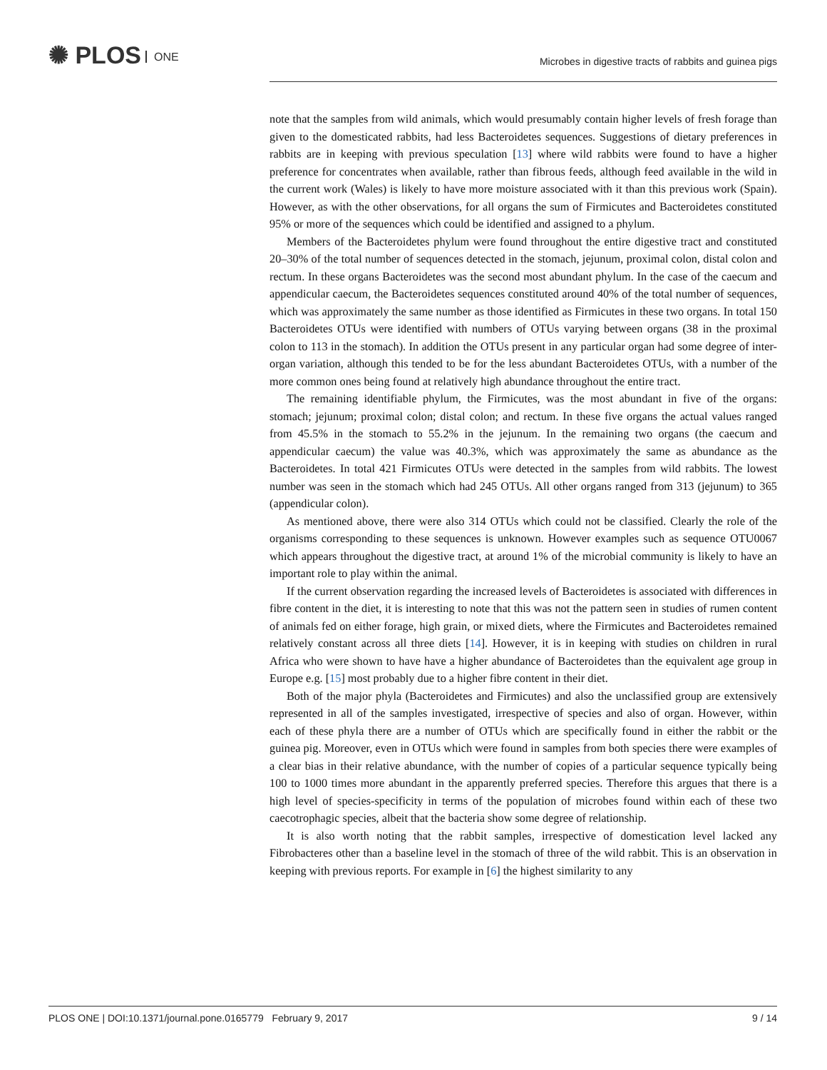✺ PLOS ONE
Microbes in digestive tracts of rabbits and guinea pigs
note that the samples from wild animals, which would presumably contain higher levels of fresh forage than given to the domesticated rabbits, had less Bacteroidetes sequences. Suggestions of dietary preferences in rabbits are in keeping with previous speculation [13] where wild rabbits were found to have a higher preference for concentrates when available, rather than fibrous feeds, although feed available in the wild in the current work (Wales) is likely to have more moisture associated with it than this previous work (Spain). However, as with the other observations, for all organs the sum of Firmicutes and Bacteroidetes constituted 95% or more of the sequences which could be identified and assigned to a phylum.
Members of the Bacteroidetes phylum were found throughout the entire digestive tract and constituted 20–30% of the total number of sequences detected in the stomach, jejunum, proximal colon, distal colon and rectum. In these organs Bacteroidetes was the second most abundant phylum. In the case of the caecum and appendicular caecum, the Bacteroidetes sequences constituted around 40% of the total number of sequences, which was approximately the same number as those identified as Firmicutes in these two organs. In total 150 Bacteroidetes OTUs were identified with numbers of OTUs varying between organs (38 in the proximal colon to 113 in the stomach). In addition the OTUs present in any particular organ had some degree of inter-organ variation, although this tended to be for the less abundant Bacteroidetes OTUs, with a number of the more common ones being found at relatively high abundance throughout the entire tract.
The remaining identifiable phylum, the Firmicutes, was the most abundant in five of the organs: stomach; jejunum; proximal colon; distal colon; and rectum. In these five organs the actual values ranged from 45.5% in the stomach to 55.2% in the jejunum. In the remaining two organs (the caecum and appendicular caecum) the value was 40.3%, which was approximately the same as abundance as the Bacteroidetes. In total 421 Firmicutes OTUs were detected in the samples from wild rabbits. The lowest number was seen in the stomach which had 245 OTUs. All other organs ranged from 313 (jejunum) to 365 (appendicular colon).
As mentioned above, there were also 314 OTUs which could not be classified. Clearly the role of the organisms corresponding to these sequences is unknown. However examples such as sequence OTU0067 which appears throughout the digestive tract, at around 1% of the microbial community is likely to have an important role to play within the animal.
If the current observation regarding the increased levels of Bacteroidetes is associated with differences in fibre content in the diet, it is interesting to note that this was not the pattern seen in studies of rumen content of animals fed on either forage, high grain, or mixed diets, where the Firmicutes and Bacteroidetes remained relatively constant across all three diets [14]. However, it is in keeping with studies on children in rural Africa who were shown to have have a higher abundance of Bacteroidetes than the equivalent age group in Europe e.g. [15] most probably due to a higher fibre content in their diet.
Both of the major phyla (Bacteroidetes and Firmicutes) and also the unclassified group are extensively represented in all of the samples investigated, irrespective of species and also of organ. However, within each of these phyla there are a number of OTUs which are specifically found in either the rabbit or the guinea pig. Moreover, even in OTUs which were found in samples from both species there were examples of a clear bias in their relative abundance, with the number of copies of a particular sequence typically being 100 to 1000 times more abundant in the apparently preferred species. Therefore this argues that there is a high level of species-specificity in terms of the population of microbes found within each of these two caecotrophagic species, albeit that the bacteria show some degree of relationship.
It is also worth noting that the rabbit samples, irrespective of domestication level lacked any Fibrobacteres other than a baseline level in the stomach of three of the wild rabbit. This is an observation in keeping with previous reports. For example in [6] the highest similarity to any
PLOS ONE | DOI:10.1371/journal.pone.0165779 February 9, 2017
9 / 14